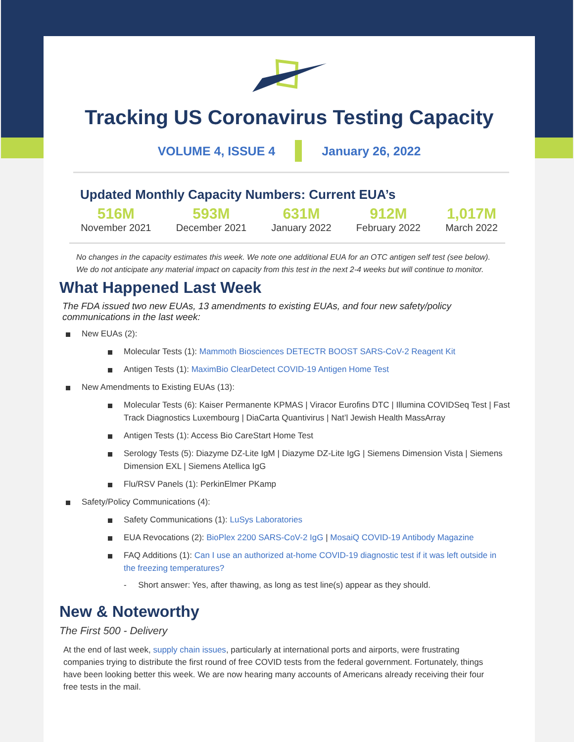Tracking US Coronavirus Testing Capacity
VOLUME 4, ISSUE 4 January 26, 2022
Updated Monthly Capacity Numbers: Current EUA’s
516M
November 2021
593M
December 2021
631M
January 2022
912M
February 2022
1,017M
March 2022
No changes in the capacity estimates this week. We note one additional EUA for an OTC antigen self test (see below). We do not anticipate any material impact on capacity from this test in the next 2-4 weeks but will continue to monitor.
What Happened Last Week
The FDA issued two new EUAs, 13 amendments to existing EUAs, and four new safety/policy communications in the last week:
New EUAs (2):
Molecular Tests (1): Mammoth Biosciences DETECTR BOOST SARS-CoV-2 Reagent Kit
Antigen Tests (1): MaximBio ClearDetect COVID-19 Antigen Home Test
New Amendments to Existing EUAs (13):
Molecular Tests (6): Kaiser Permanente KPMAS | Viracor Eurofins DTC | Illumina COVIDSeq Test | Fast Track Diagnostics Luxembourg | DiaCarta Quantivirus | Nat’l Jewish Health MassArray
Antigen Tests (1): Access Bio CareStart Home Test
Serology Tests (5): Diazyme DZ-Lite IgM | Diazyme DZ-Lite IgG | Siemens Dimension Vista | Siemens Dimension EXL | Siemens Atellica IgG
Flu/RSV Panels (1): PerkinElmer PKamp
Safety/Policy Communications (4):
Safety Communications (1): LuSys Laboratories
EUA Revocations (2): BioPlex 2200 SARS-CoV-2 IgG | MosaiQ COVID-19 Antibody Magazine
FAQ Additions (1): Can I use an authorized at-home COVID-19 diagnostic test if it was left outside in the freezing temperatures?
- Short answer: Yes, after thawing, as long as test line(s) appear as they should.
New & Noteworthy
The First 500 - Delivery
At the end of last week, supply chain issues, particularly at international ports and airports, were frustrating companies trying to distribute the first round of free COVID tests from the federal government. Fortunately, things have been looking better this week. We are now hearing many accounts of Americans already receiving their four free tests in the mail.